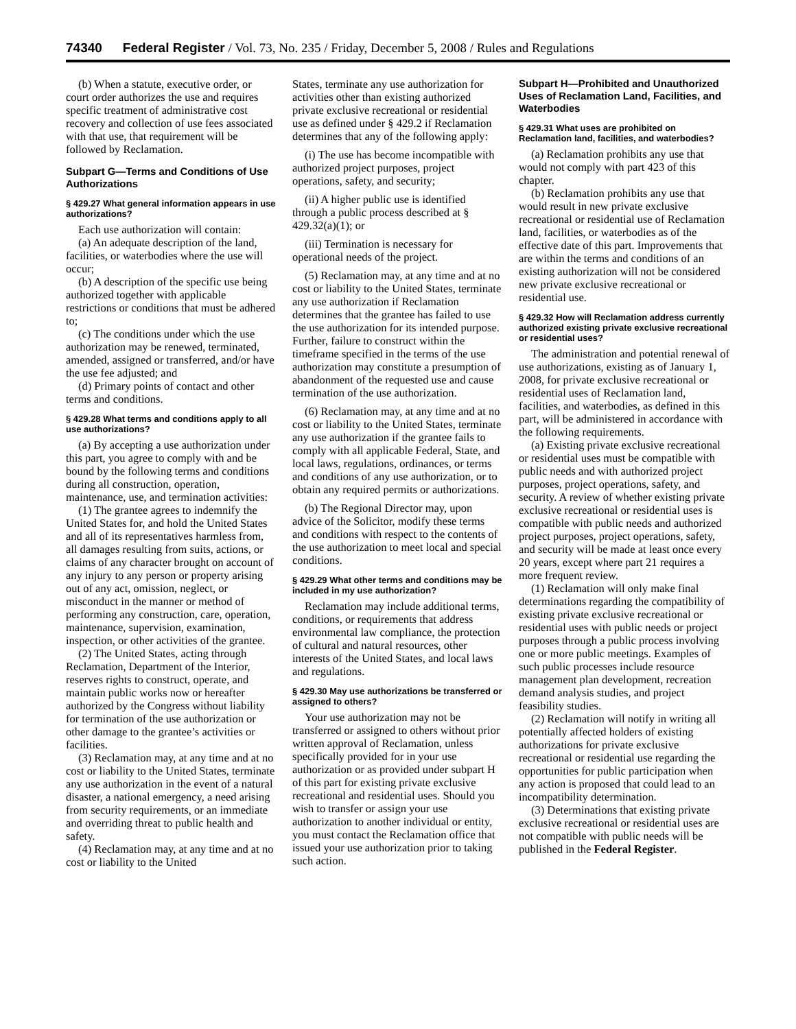74340 Federal Register / Vol. 73, No. 235 / Friday, December 5, 2008 / Rules and Regulations
(b) When a statute, executive order, or court order authorizes the use and requires specific treatment of administrative cost recovery and collection of use fees associated with that use, that requirement will be followed by Reclamation.
Subpart G—Terms and Conditions of Use Authorizations
§ 429.27 What general information appears in use authorizations?
Each use authorization will contain:
(a) An adequate description of the land, facilities, or waterbodies where the use will occur;
(b) A description of the specific use being authorized together with applicable restrictions or conditions that must be adhered to;
(c) The conditions under which the use authorization may be renewed, terminated, amended, assigned or transferred, and/or have the use fee adjusted; and
(d) Primary points of contact and other terms and conditions.
§ 429.28 What terms and conditions apply to all use authorizations?
(a) By accepting a use authorization under this part, you agree to comply with and be bound by the following terms and conditions during all construction, operation, maintenance, use, and termination activities:
(1) The grantee agrees to indemnify the United States for, and hold the United States and all of its representatives harmless from, all damages resulting from suits, actions, or claims of any character brought on account of any injury to any person or property arising out of any act, omission, neglect, or misconduct in the manner or method of performing any construction, care, operation, maintenance, supervision, examination, inspection, or other activities of the grantee.
(2) The United States, acting through Reclamation, Department of the Interior, reserves rights to construct, operate, and maintain public works now or hereafter authorized by the Congress without liability for termination of the use authorization or other damage to the grantee’s activities or facilities.
(3) Reclamation may, at any time and at no cost or liability to the United States, terminate any use authorization in the event of a natural disaster, a national emergency, a need arising from security requirements, or an immediate and overriding threat to public health and safety.
(4) Reclamation may, at any time and at no cost or liability to the United
States, terminate any use authorization for activities other than existing authorized private exclusive recreational or residential use as defined under § 429.2 if Reclamation determines that any of the following apply:
(i) The use has become incompatible with authorized project purposes, project operations, safety, and security;
(ii) A higher public use is identified through a public process described at § 429.32(a)(1); or
(iii) Termination is necessary for operational needs of the project.
(5) Reclamation may, at any time and at no cost or liability to the United States, terminate any use authorization if Reclamation determines that the grantee has failed to use the use authorization for its intended purpose. Further, failure to construct within the timeframe specified in the terms of the use authorization may constitute a presumption of abandonment of the requested use and cause termination of the use authorization.
(6) Reclamation may, at any time and at no cost or liability to the United States, terminate any use authorization if the grantee fails to comply with all applicable Federal, State, and local laws, regulations, ordinances, or terms and conditions of any use authorization, or to obtain any required permits or authorizations.
(b) The Regional Director may, upon advice of the Solicitor, modify these terms and conditions with respect to the contents of the use authorization to meet local and special conditions.
§ 429.29 What other terms and conditions may be included in my use authorization?
Reclamation may include additional terms, conditions, or requirements that address environmental law compliance, the protection of cultural and natural resources, other interests of the United States, and local laws and regulations.
§ 429.30 May use authorizations be transferred or assigned to others?
Your use authorization may not be transferred or assigned to others without prior written approval of Reclamation, unless specifically provided for in your use authorization or as provided under subpart H of this part for existing private exclusive recreational and residential uses. Should you wish to transfer or assign your use authorization to another individual or entity, you must contact the Reclamation office that issued your use authorization prior to taking such action.
Subpart H—Prohibited and Unauthorized Uses of Reclamation Land, Facilities, and Waterbodies
§ 429.31 What uses are prohibited on Reclamation land, facilities, and waterbodies?
(a) Reclamation prohibits any use that would not comply with part 423 of this chapter.
(b) Reclamation prohibits any use that would result in new private exclusive recreational or residential use of Reclamation land, facilities, or waterbodies as of the effective date of this part. Improvements that are within the terms and conditions of an existing authorization will not be considered new private exclusive recreational or residential use.
§ 429.32 How will Reclamation address currently authorized existing private exclusive recreational or residential uses?
The administration and potential renewal of use authorizations, existing as of January 1, 2008, for private exclusive recreational or residential uses of Reclamation land, facilities, and waterbodies, as defined in this part, will be administered in accordance with the following requirements.
(a) Existing private exclusive recreational or residential uses must be compatible with public needs and with authorized project purposes, project operations, safety, and security. A review of whether existing private exclusive recreational or residential uses is compatible with public needs and authorized project purposes, project operations, safety, and security will be made at least once every 20 years, except where part 21 requires a more frequent review.
(1) Reclamation will only make final determinations regarding the compatibility of existing private exclusive recreational or residential uses with public needs or project purposes through a public process involving one or more public meetings. Examples of such public processes include resource management plan development, recreation demand analysis studies, and project feasibility studies.
(2) Reclamation will notify in writing all potentially affected holders of existing authorizations for private exclusive recreational or residential use regarding the opportunities for public participation when any action is proposed that could lead to an incompatibility determination.
(3) Determinations that existing private exclusive recreational or residential uses are not compatible with public needs will be published in the Federal Register.